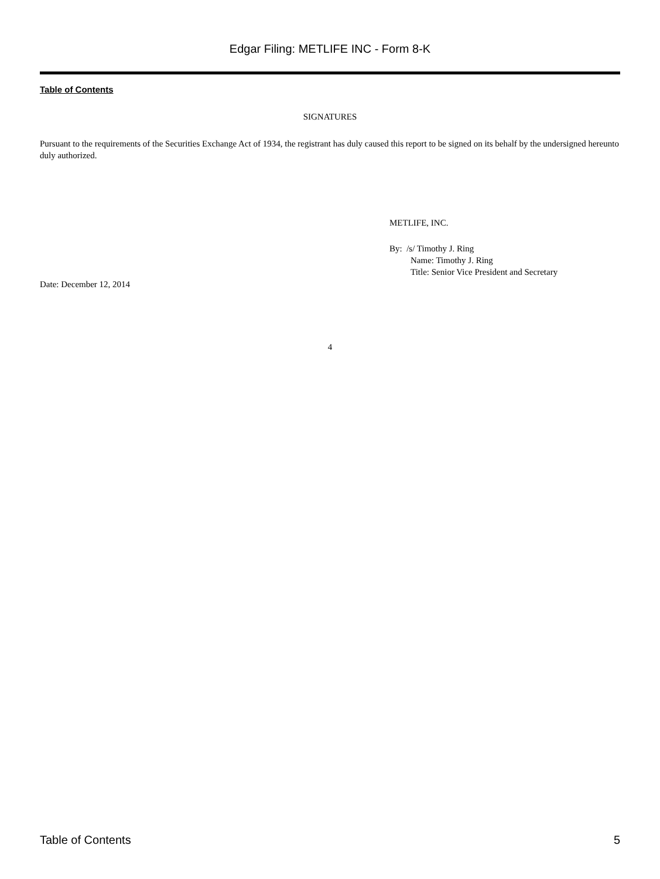Edgar Filing: METLIFE INC - Form 8-K
Table of Contents
SIGNATURES
Pursuant to the requirements of the Securities Exchange Act of 1934, the registrant has duly caused this report to be signed on its behalf by the undersigned hereunto duly authorized.
METLIFE, INC.
By: /s/ Timothy J. Ring
Name: Timothy J. Ring
Title: Senior Vice President and Secretary
Date: December 12, 2014
4
Table of Contents 5